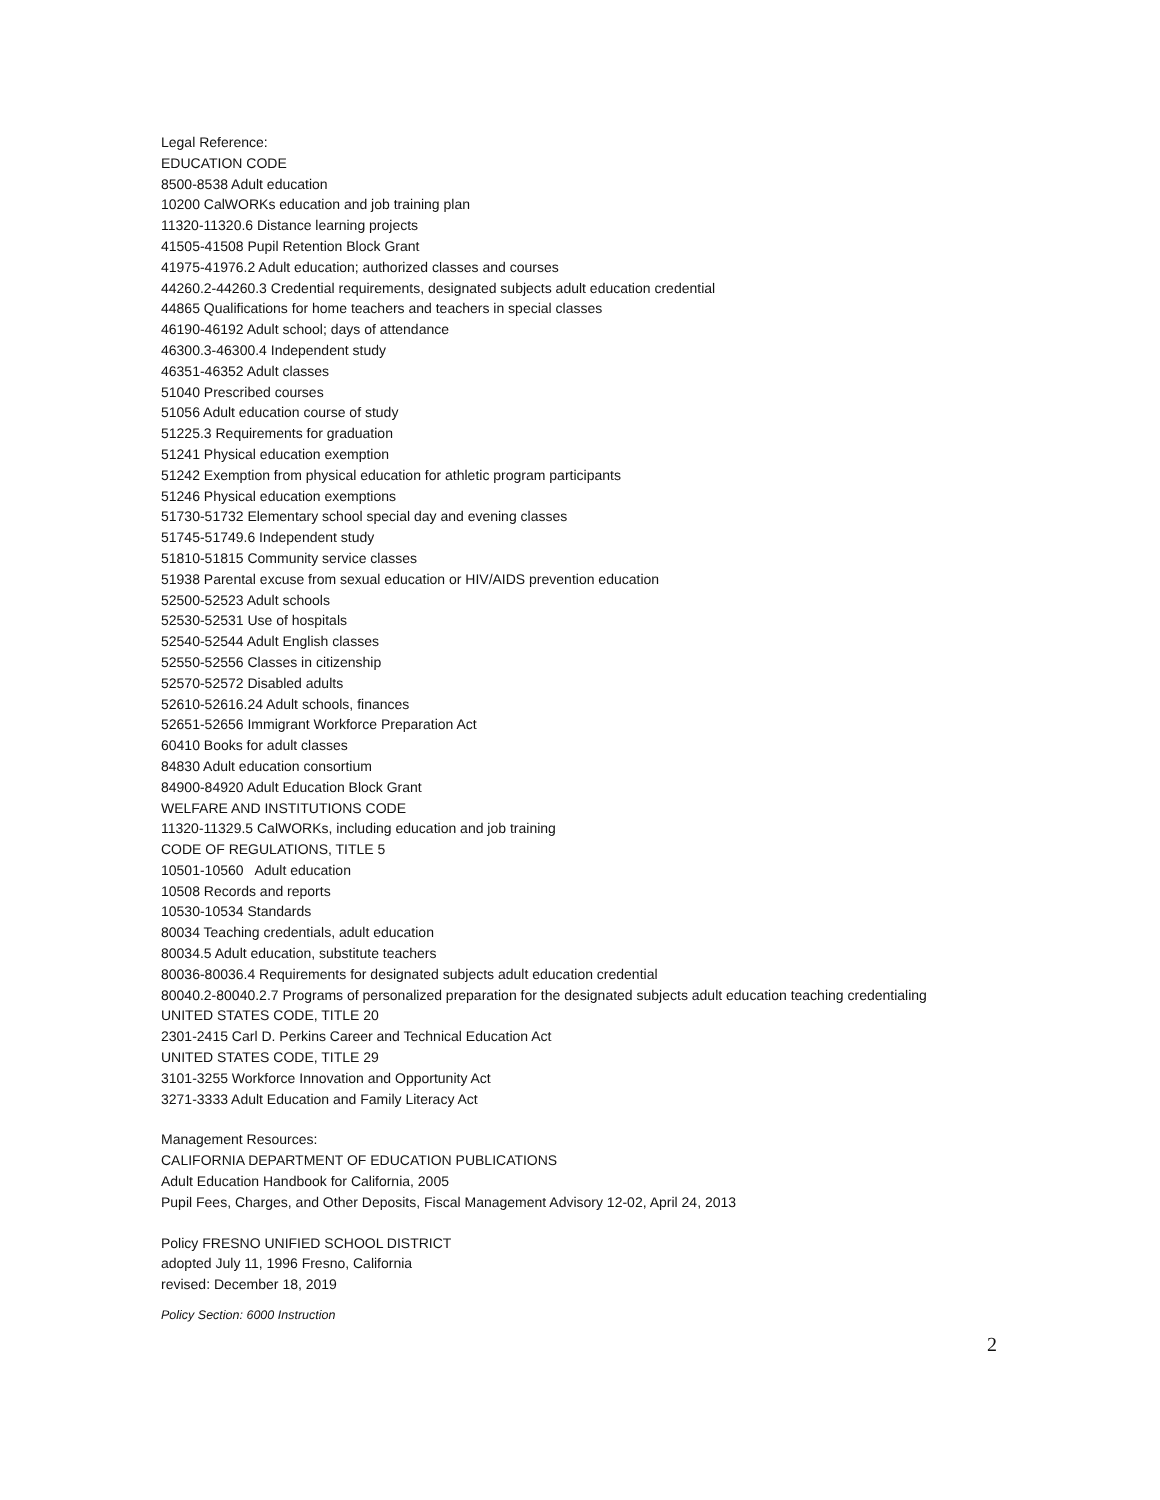Legal Reference:
EDUCATION CODE
8500-8538 Adult education
10200 CalWORKs education and job training plan
11320-11320.6 Distance learning projects
41505-41508 Pupil Retention Block Grant
41975-41976.2 Adult education; authorized classes and courses
44260.2-44260.3 Credential requirements, designated subjects adult education credential
44865 Qualifications for home teachers and teachers in special classes
46190-46192 Adult school; days of attendance
46300.3-46300.4 Independent study
46351-46352 Adult classes
51040 Prescribed courses
51056 Adult education course of study
51225.3 Requirements for graduation
51241 Physical education exemption
51242 Exemption from physical education for athletic program participants
51246 Physical education exemptions
51730-51732 Elementary school special day and evening classes
51745-51749.6 Independent study
51810-51815 Community service classes
51938 Parental excuse from sexual education or HIV/AIDS prevention education
52500-52523 Adult schools
52530-52531 Use of hospitals
52540-52544 Adult English classes
52550-52556 Classes in citizenship
52570-52572 Disabled adults
52610-52616.24 Adult schools, finances
52651-52656 Immigrant Workforce Preparation Act
60410 Books for adult classes
84830 Adult education consortium
84900-84920 Adult Education Block Grant
WELFARE AND INSTITUTIONS CODE
11320-11329.5 CalWORKs, including education and job training
CODE OF REGULATIONS, TITLE 5
10501-10560 Adult education
10508 Records and reports
10530-10534 Standards
80034 Teaching credentials, adult education
80034.5 Adult education, substitute teachers
80036-80036.4 Requirements for designated subjects adult education credential
80040.2-80040.2.7 Programs of personalized preparation for the designated subjects adult education teaching credentialing
UNITED STATES CODE, TITLE 20
2301-2415 Carl D. Perkins Career and Technical Education Act
UNITED STATES CODE, TITLE 29
3101-3255 Workforce Innovation and Opportunity Act
3271-3333 Adult Education and Family Literacy Act
Management Resources:
CALIFORNIA DEPARTMENT OF EDUCATION PUBLICATIONS
Adult Education Handbook for California, 2005
Pupil Fees, Charges, and Other Deposits, Fiscal Management Advisory 12-02, April 24, 2013
Policy FRESNO UNIFIED SCHOOL DISTRICT
adopted July 11, 1996 Fresno, California
revised: December 18, 2019
Policy Section: 6000 Instruction
2